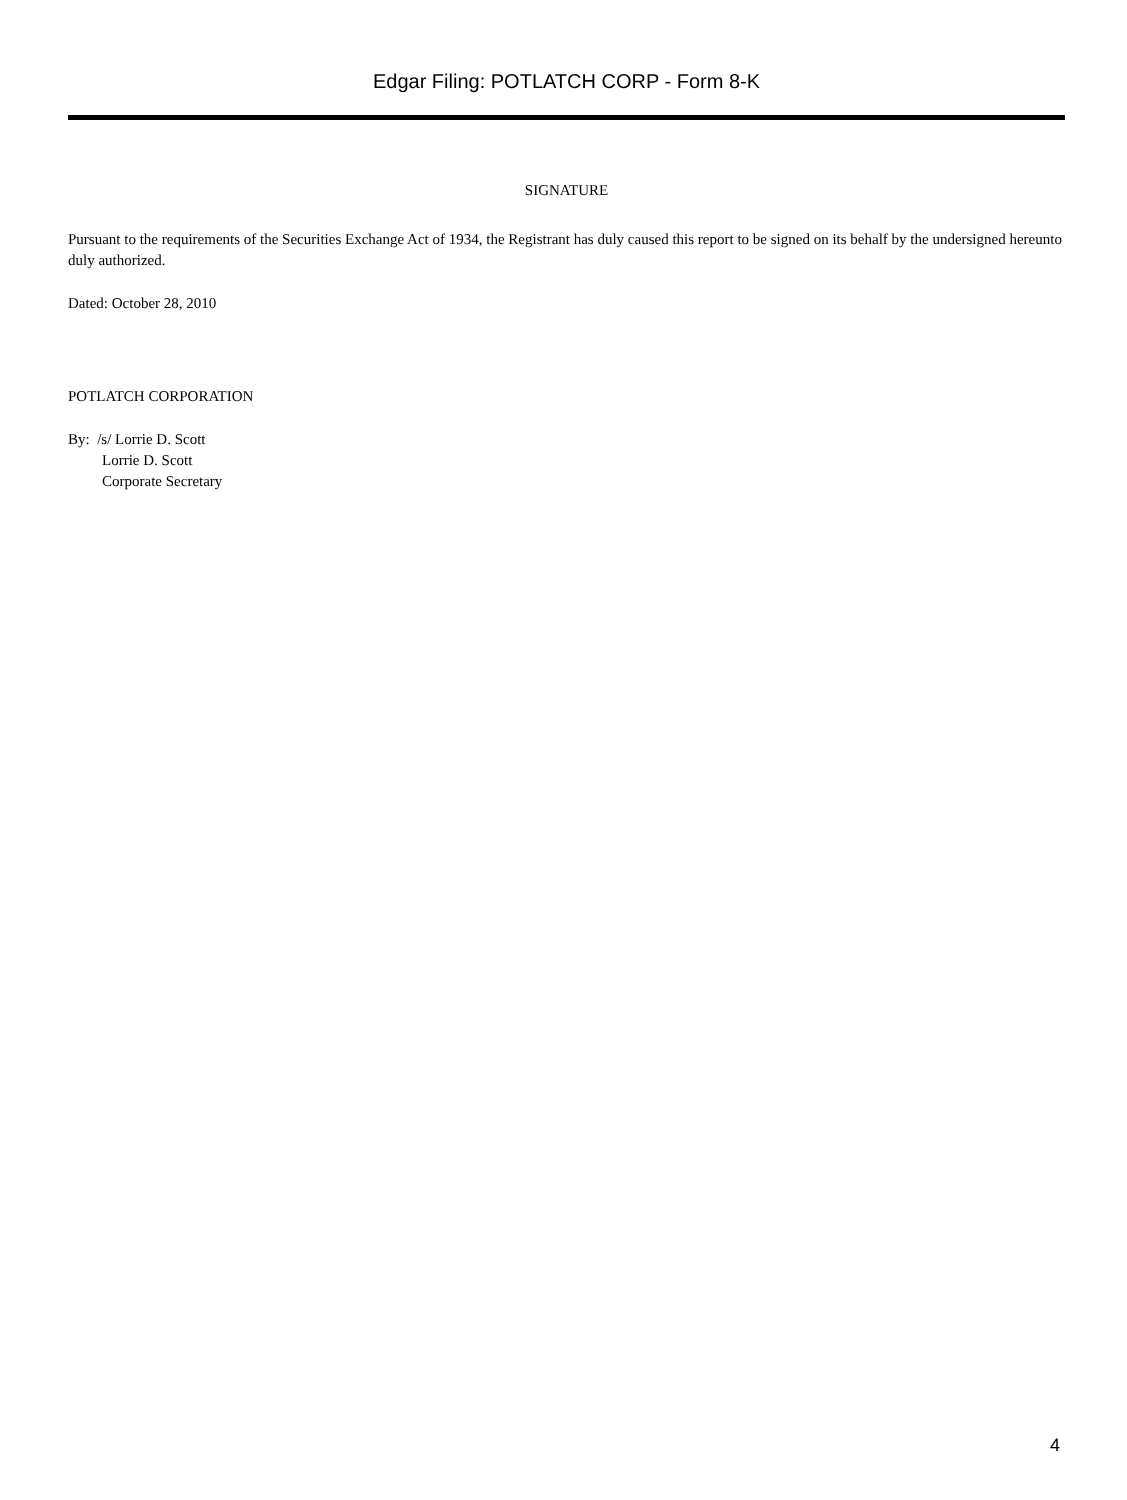Edgar Filing: POTLATCH CORP - Form 8-K
SIGNATURE
Pursuant to the requirements of the Securities Exchange Act of 1934, the Registrant has duly caused this report to be signed on its behalf by the undersigned hereunto duly authorized.
Dated: October 28, 2010
POTLATCH CORPORATION
By: /s/ Lorrie D. Scott
Lorrie D. Scott
Corporate Secretary
4